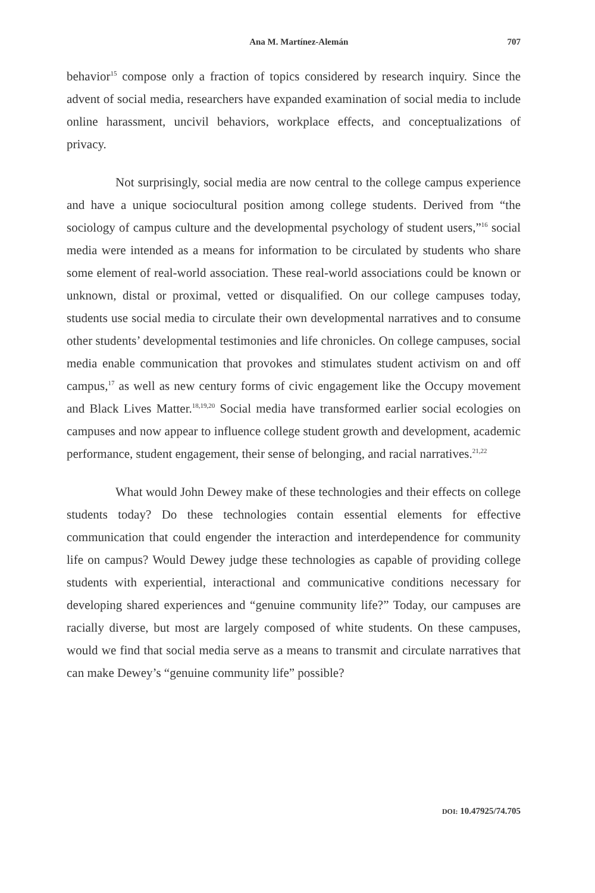Ana M. Martínez-Alemán 707
behavior<sup>15</sup> compose only a fraction of topics considered by research inquiry. Since the advent of social media, researchers have expanded examination of social media to include online harassment, uncivil behaviors, workplace effects, and conceptualizations of privacy.
Not surprisingly, social media are now central to the college campus experience and have a unique sociocultural position among college students. Derived from “the sociology of campus culture and the developmental psychology of student users,”<sup>16</sup> social media were intended as a means for information to be circulated by students who share some element of real-world association. These real-world associations could be known or unknown, distal or proximal, vetted or disqualified. On our college campuses today, students use social media to circulate their own developmental narratives and to consume other students’ developmental testimonies and life chronicles. On college campuses, social media enable communication that provokes and stimulates student activism on and off campus,<sup>17</sup> as well as new century forms of civic engagement like the Occupy movement and Black Lives Matter.<sup>18,19,20</sup> Social media have transformed earlier social ecologies on campuses and now appear to influence college student growth and development, academic performance, student engagement, their sense of belonging, and racial narratives.<sup>21,22</sup>
What would John Dewey make of these technologies and their effects on college students today? Do these technologies contain essential elements for effective communication that could engender the interaction and interdependence for community life on campus? Would Dewey judge these technologies as capable of providing college students with experiential, interactional and communicative conditions necessary for developing shared experiences and “genuine community life?” Today, our campuses are racially diverse, but most are largely composed of white students. On these campuses, would we find that social media serve as a means to transmit and circulate narratives that can make Dewey’s “genuine community life” possible?
DOI: 10.47925/74.705